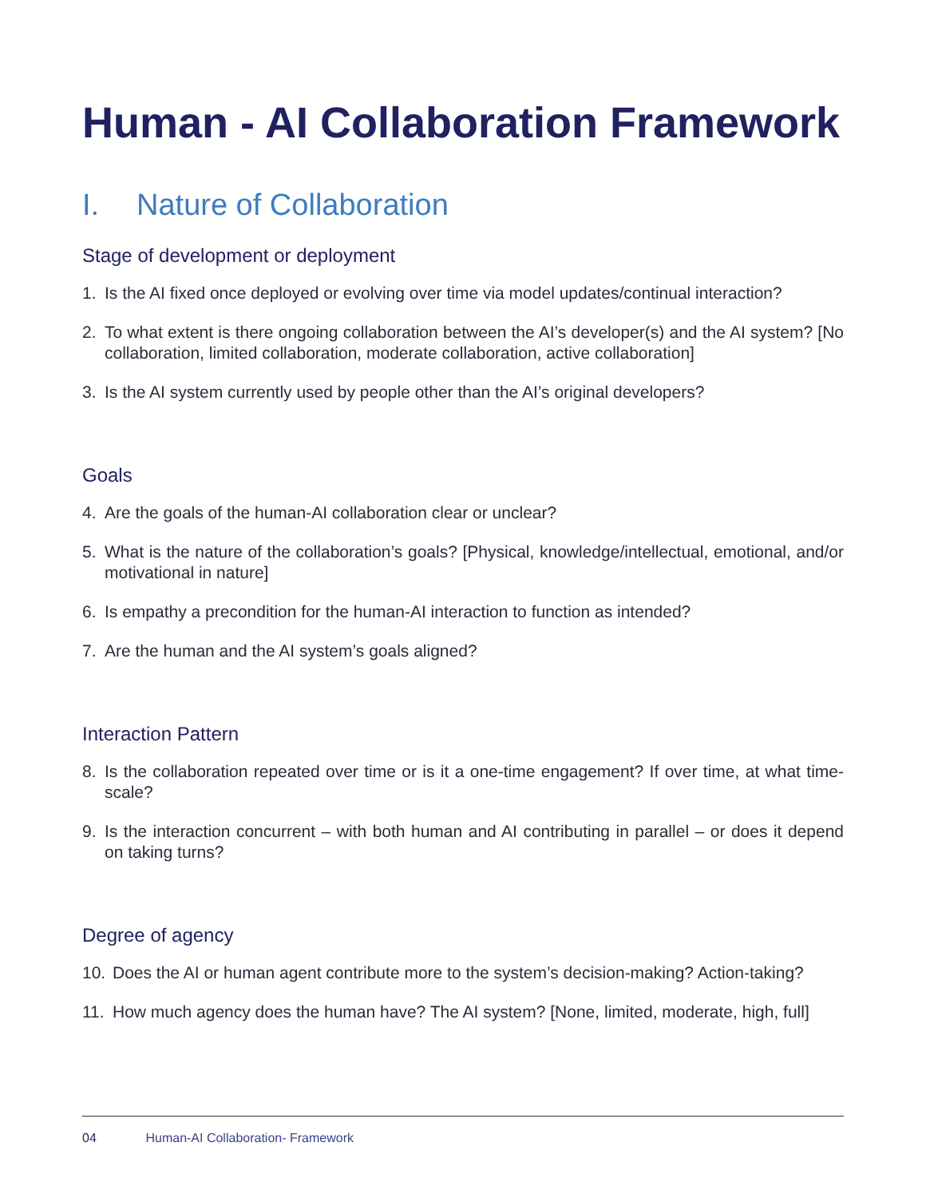Human - AI Collaboration Framework
I. Nature of Collaboration
Stage of development or deployment
1. Is the AI fixed once deployed or evolving over time via model updates/continual interaction?
2. To what extent is there ongoing collaboration between the AI’s developer(s) and the AI system? [No collaboration, limited collaboration, moderate collaboration, active collaboration]
3. Is the AI system currently used by people other than the AI’s original developers?
Goals
4. Are the goals of the human-AI collaboration clear or unclear?
5. What is the nature of the collaboration’s goals? [Physical, knowledge/intellectual, emotional, and/or motivational in nature]
6. Is empathy a precondition for the human-AI interaction to function as intended?
7. Are the human and the AI system’s goals aligned?
Interaction Pattern
8. Is the collaboration repeated over time or is it a one-time engagement? If over time, at what time-scale?
9. Is the interaction concurrent – with both human and AI contributing in parallel – or does it depend on taking turns?
Degree of agency
10. Does the AI or human agent contribute more to the system’s decision-making? Action-taking?
11. How much agency does the human have? The AI system? [None, limited, moderate, high, full]
04 Human-AI Collaboration- Framework